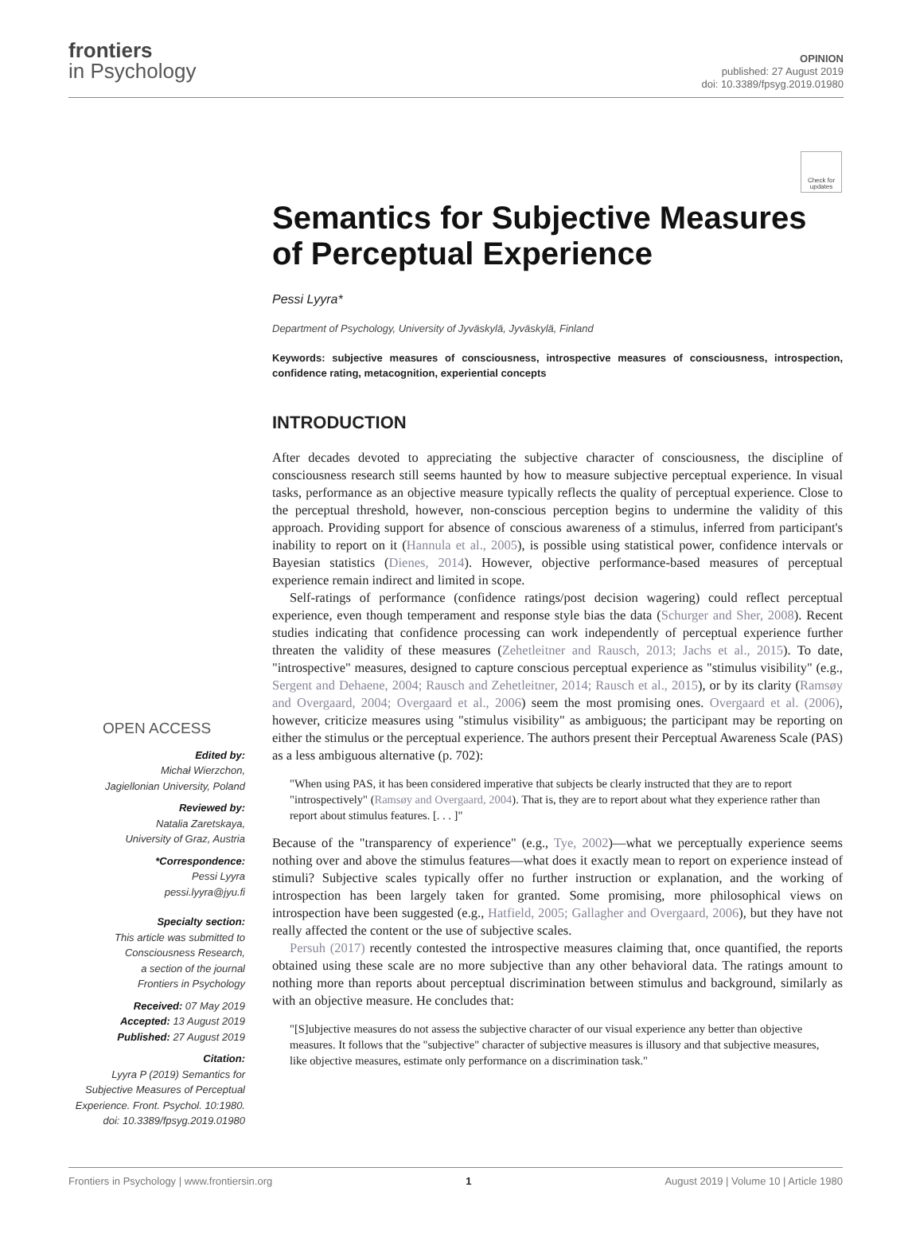frontiers
in Psychology
OPINION
published: 27 August 2019
doi: 10.3389/fpsyg.2019.01980
Check for updates
Semantics for Subjective Measures of Perceptual Experience
Pessi Lyyra*
Department of Psychology, University of Jyväskylä, Jyväskylä, Finland
Keywords: subjective measures of consciousness, introspective measures of consciousness, introspection, confidence rating, metacognition, experiential concepts
INTRODUCTION
After decades devoted to appreciating the subjective character of consciousness, the discipline of consciousness research still seems haunted by how to measure subjective perceptual experience. In visual tasks, performance as an objective measure typically reflects the quality of perceptual experience. Close to the perceptual threshold, however, non-conscious perception begins to undermine the validity of this approach. Providing support for absence of conscious awareness of a stimulus, inferred from participant's inability to report on it (Hannula et al., 2005), is possible using statistical power, confidence intervals or Bayesian statistics (Dienes, 2014). However, objective performance-based measures of perceptual experience remain indirect and limited in scope.
Self-ratings of performance (confidence ratings/post decision wagering) could reflect perceptual experience, even though temperament and response style bias the data (Schurger and Sher, 2008). Recent studies indicating that confidence processing can work independently of perceptual experience further threaten the validity of these measures (Zehetleitner and Rausch, 2013; Jachs et al., 2015). To date, "introspective" measures, designed to capture conscious perceptual experience as "stimulus visibility" (e.g., Sergent and Dehaene, 2004; Rausch and Zehetleitner, 2014; Rausch et al., 2015), or by its clarity (Ramsøy and Overgaard, 2004; Overgaard et al., 2006) seem the most promising ones. Overgaard et al. (2006), however, criticize measures using "stimulus visibility" as ambiguous; the participant may be reporting on either the stimulus or the perceptual experience. The authors present their Perceptual Awareness Scale (PAS) as a less ambiguous alternative (p. 702):
"When using PAS, it has been considered imperative that subjects be clearly instructed that they are to report "introspectively" (Ramsøy and Overgaard, 2004). That is, they are to report about what they experience rather than report about stimulus features. [. . . ]"
Because of the "transparency of experience" (e.g., Tye, 2002)—what we perceptually experience seems nothing over and above the stimulus features—what does it exactly mean to report on experience instead of stimuli? Subjective scales typically offer no further instruction or explanation, and the working of introspection has been largely taken for granted. Some promising, more philosophical views on introspection have been suggested (e.g., Hatfield, 2005; Gallagher and Overgaard, 2006), but they have not really affected the content or the use of subjective scales.
Persuh (2017) recently contested the introspective measures claiming that, once quantified, the reports obtained using these scale are no more subjective than any other behavioral data. The ratings amount to nothing more than reports about perceptual discrimination between stimulus and background, similarly as with an objective measure. He concludes that:
"[S]ubjective measures do not assess the subjective character of our visual experience any better than objective measures. It follows that the "subjective" character of subjective measures is illusory and that subjective measures, like objective measures, estimate only performance on a discrimination task."
OPEN ACCESS
Edited by:
Michał Wierzchon,
Jagiellonian University, Poland
Reviewed by:
Natalia Zaretskaya,
University of Graz, Austria
*Correspondence:
Pessi Lyyra
pessi.lyyra@jyu.fi
Specialty section:
This article was submitted to
Consciousness Research,
a section of the journal
Frontiers in Psychology
Received: 07 May 2019
Accepted: 13 August 2019
Published: 27 August 2019
Citation:
Lyyra P (2019) Semantics for
Subjective Measures of Perceptual
Experience. Front. Psychol. 10:1980.
doi: 10.3389/fpsyg.2019.01980
Frontiers in Psychology | www.frontiersin.org 1 August 2019 | Volume 10 | Article 1980